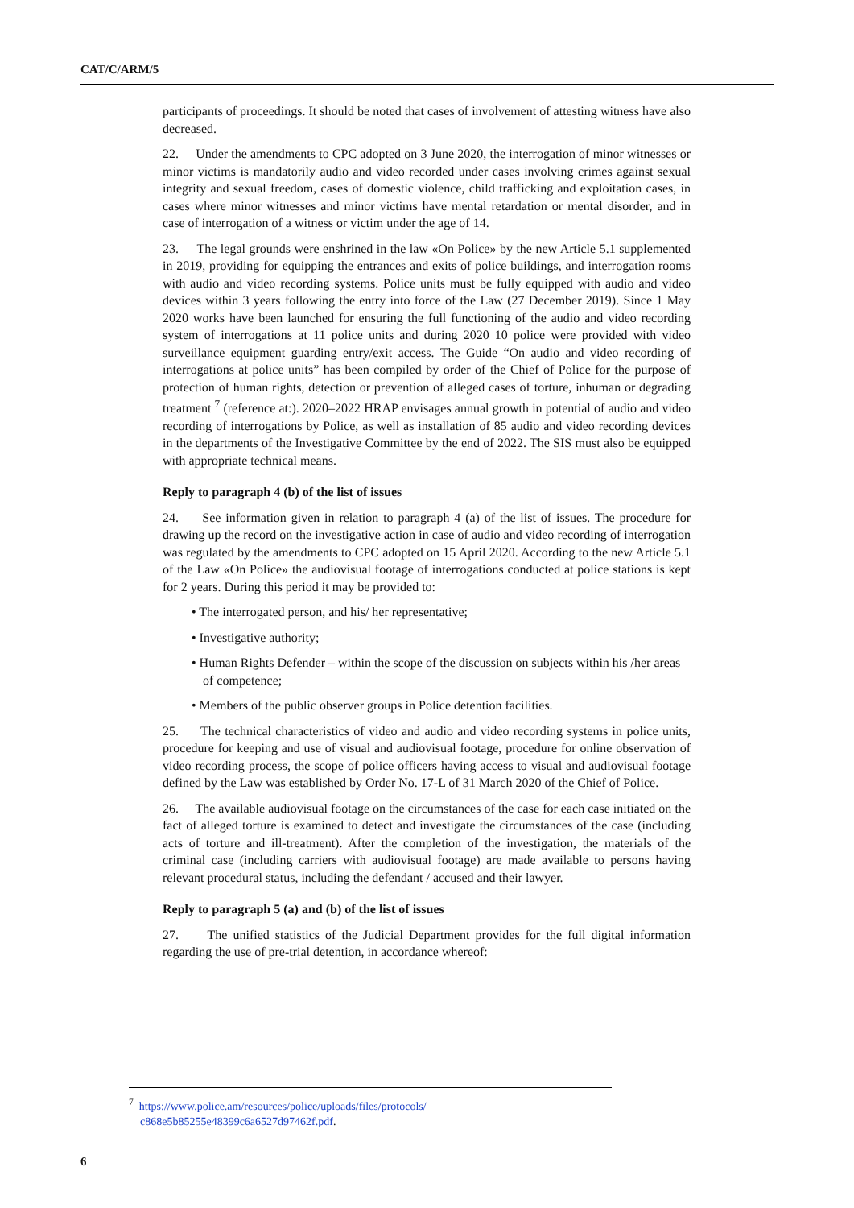CAT/C/ARM/5
participants of proceedings. It should be noted that cases of involvement of attesting witness have also decreased.
22. Under the amendments to CPC adopted on 3 June 2020, the interrogation of minor witnesses or minor victims is mandatorily audio and video recorded under cases involving crimes against sexual integrity and sexual freedom, cases of domestic violence, child trafficking and exploitation cases, in cases where minor witnesses and minor victims have mental retardation or mental disorder, and in case of interrogation of a witness or victim under the age of 14.
23. The legal grounds were enshrined in the law «On Police» by the new Article 5.1 supplemented in 2019, providing for equipping the entrances and exits of police buildings, and interrogation rooms with audio and video recording systems. Police units must be fully equipped with audio and video devices within 3 years following the entry into force of the Law (27 December 2019). Since 1 May 2020 works have been launched for ensuring the full functioning of the audio and video recording system of interrogations at 11 police units and during 2020 10 police were provided with video surveillance equipment guarding entry/exit access. The Guide “On audio and video recording of interrogations at police units” has been compiled by order of the Chief of Police for the purpose of protection of human rights, detection or prevention of alleged cases of torture, inhuman or degrading treatment <sup>7</sup> (reference at:). 2020–2022 HRAP envisages annual growth in potential of audio and video recording of interrogations by Police, as well as installation of 85 audio and video recording devices in the departments of the Investigative Committee by the end of 2022. The SIS must also be equipped with appropriate technical means.
Reply to paragraph 4 (b) of the list of issues
24. See information given in relation to paragraph 4 (a) of the list of issues. The procedure for drawing up the record on the investigative action in case of audio and video recording of interrogation was regulated by the amendments to CPC adopted on 15 April 2020. According to the new Article 5.1 of the Law «On Police» the audiovisual footage of interrogations conducted at police stations is kept for 2 years. During this period it may be provided to:
• The interrogated person, and his/ her representative;
• Investigative authority;
• Human Rights Defender – within the scope of the discussion on subjects within his /her areas of competence;
• Members of the public observer groups in Police detention facilities.
25. The technical characteristics of video and audio and video recording systems in police units, procedure for keeping and use of visual and audiovisual footage, procedure for online observation of video recording process, the scope of police officers having access to visual and audiovisual footage defined by the Law was established by Order No. 17-L of 31 March 2020 of the Chief of Police.
26. The available audiovisual footage on the circumstances of the case for each case initiated on the fact of alleged torture is examined to detect and investigate the circumstances of the case (including acts of torture and ill-treatment). After the completion of the investigation, the materials of the criminal case (including carriers with audiovisual footage) are made available to persons having relevant procedural status, including the defendant / accused and their lawyer.
Reply to paragraph 5 (a) and (b) of the list of issues
27. The unified statistics of the Judicial Department provides for the full digital information regarding the use of pre-trial detention, in accordance whereof:
<sup>7</sup> https://www.police.am/resources/police/uploads/files/protocols/
c868e5b85255e48399c6a6527d97462f.pdf.
6